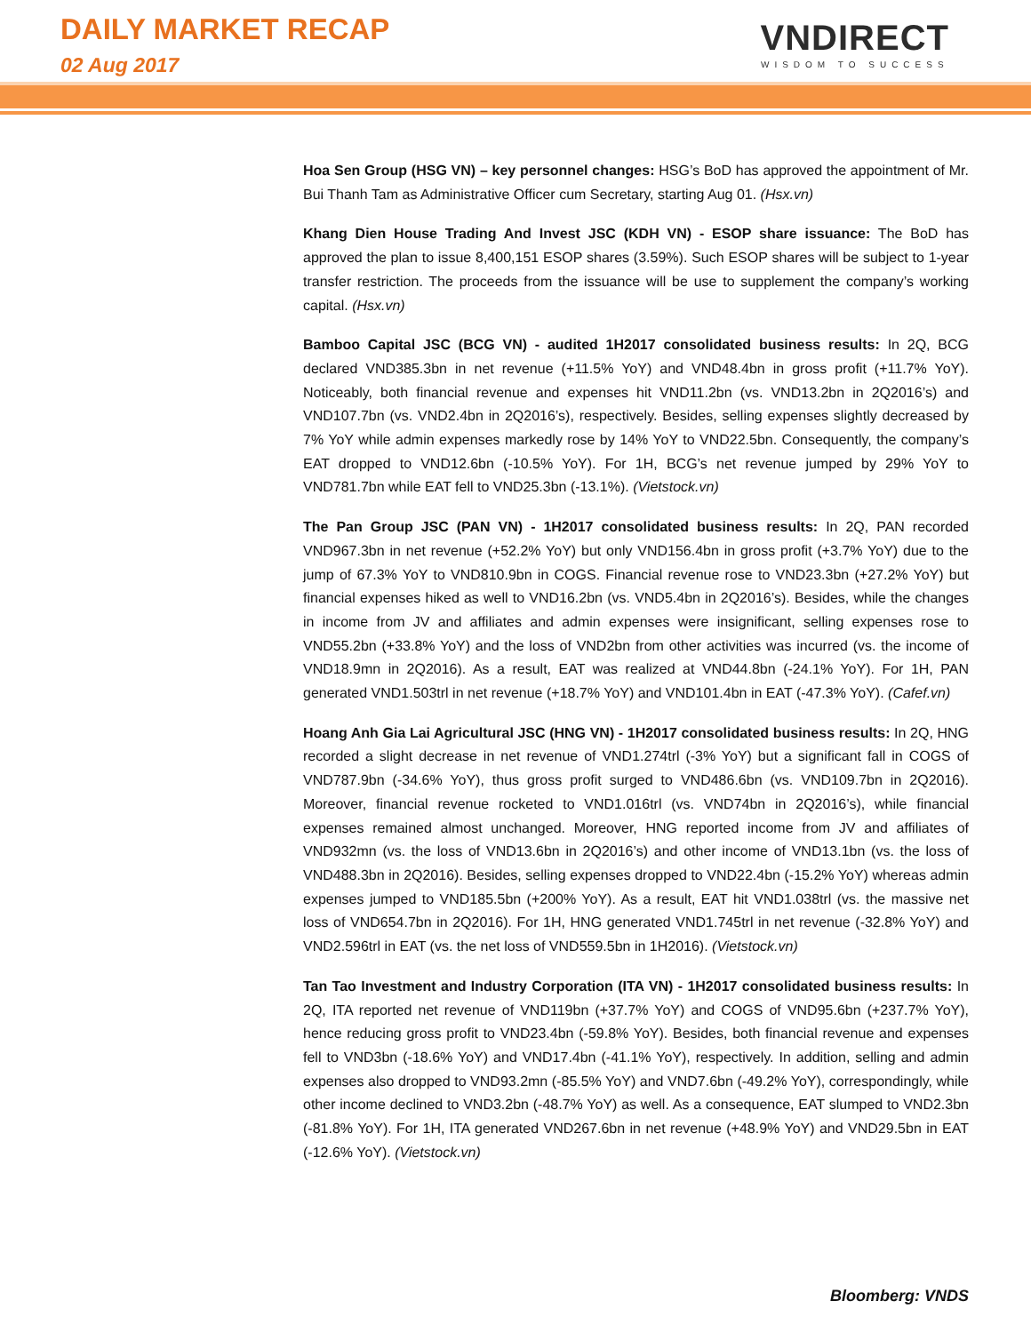DAILY MARKET RECAP
02 Aug 2017
VNDIRECT
WISDOM TO SUCCESS
Hoa Sen Group (HSG VN) – key personnel changes: HSG’s BoD has approved the appointment of Mr. Bui Thanh Tam as Administrative Officer cum Secretary, starting Aug 01. (Hsx.vn)
Khang Dien House Trading And Invest JSC (KDH VN) - ESOP share issuance: The BoD has approved the plan to issue 8,400,151 ESOP shares (3.59%). Such ESOP shares will be subject to 1-year transfer restriction. The proceeds from the issuance will be use to supplement the company’s working capital. (Hsx.vn)
Bamboo Capital JSC (BCG VN) - audited 1H2017 consolidated business results: In 2Q, BCG declared VND385.3bn in net revenue (+11.5% YoY) and VND48.4bn in gross profit (+11.7% YoY). Noticeably, both financial revenue and expenses hit VND11.2bn (vs. VND13.2bn in 2Q2016’s) and VND107.7bn (vs. VND2.4bn in 2Q2016’s), respectively. Besides, selling expenses slightly decreased by 7% YoY while admin expenses markedly rose by 14% YoY to VND22.5bn. Consequently, the company’s EAT dropped to VND12.6bn (-10.5% YoY). For 1H, BCG’s net revenue jumped by 29% YoY to VND781.7bn while EAT fell to VND25.3bn (-13.1%). (Vietstock.vn)
The Pan Group JSC (PAN VN) - 1H2017 consolidated business results: In 2Q, PAN recorded VND967.3bn in net revenue (+52.2% YoY) but only VND156.4bn in gross profit (+3.7% YoY) due to the jump of 67.3% YoY to VND810.9bn in COGS. Financial revenue rose to VND23.3bn (+27.2% YoY) but financial expenses hiked as well to VND16.2bn (vs. VND5.4bn in 2Q2016’s). Besides, while the changes in income from JV and affiliates and admin expenses were insignificant, selling expenses rose to VND55.2bn (+33.8% YoY) and the loss of VND2bn from other activities was incurred (vs. the income of VND18.9mn in 2Q2016). As a result, EAT was realized at VND44.8bn (-24.1% YoY). For 1H, PAN generated VND1.503trl in net revenue (+18.7% YoY) and VND101.4bn in EAT (-47.3% YoY). (Cafef.vn)
Hoang Anh Gia Lai Agricultural JSC (HNG VN) - 1H2017 consolidated business results: In 2Q, HNG recorded a slight decrease in net revenue of VND1.274trl (-3% YoY) but a significant fall in COGS of VND787.9bn (-34.6% YoY), thus gross profit surged to VND486.6bn (vs. VND109.7bn in 2Q2016). Moreover, financial revenue rocketed to VND1.016trl (vs. VND74bn in 2Q2016’s), while financial expenses remained almost unchanged. Moreover, HNG reported income from JV and affiliates of VND932mn (vs. the loss of VND13.6bn in 2Q2016’s) and other income of VND13.1bn (vs. the loss of VND488.3bn in 2Q2016). Besides, selling expenses dropped to VND22.4bn (-15.2% YoY) whereas admin expenses jumped to VND185.5bn (+200% YoY). As a result, EAT hit VND1.038trl (vs. the massive net loss of VND654.7bn in 2Q2016). For 1H, HNG generated VND1.745trl in net revenue (-32.8% YoY) and VND2.596trl in EAT (vs. the net loss of VND559.5bn in 1H2016). (Vietstock.vn)
Tan Tao Investment and Industry Corporation (ITA VN) - 1H2017 consolidated business results: In 2Q, ITA reported net revenue of VND119bn (+37.7% YoY) and COGS of VND95.6bn (+237.7% YoY), hence reducing gross profit to VND23.4bn (-59.8% YoY). Besides, both financial revenue and expenses fell to VND3bn (-18.6% YoY) and VND17.4bn (-41.1% YoY), respectively. In addition, selling and admin expenses also dropped to VND93.2mn (-85.5% YoY) and VND7.6bn (-49.2% YoY), correspondingly, while other income declined to VND3.2bn (-48.7% YoY) as well. As a consequence, EAT slumped to VND2.3bn (-81.8% YoY). For 1H, ITA generated VND267.6bn in net revenue (+48.9% YoY) and VND29.5bn in EAT (-12.6% YoY). (Vietstock.vn)
Bloomberg: VNDS